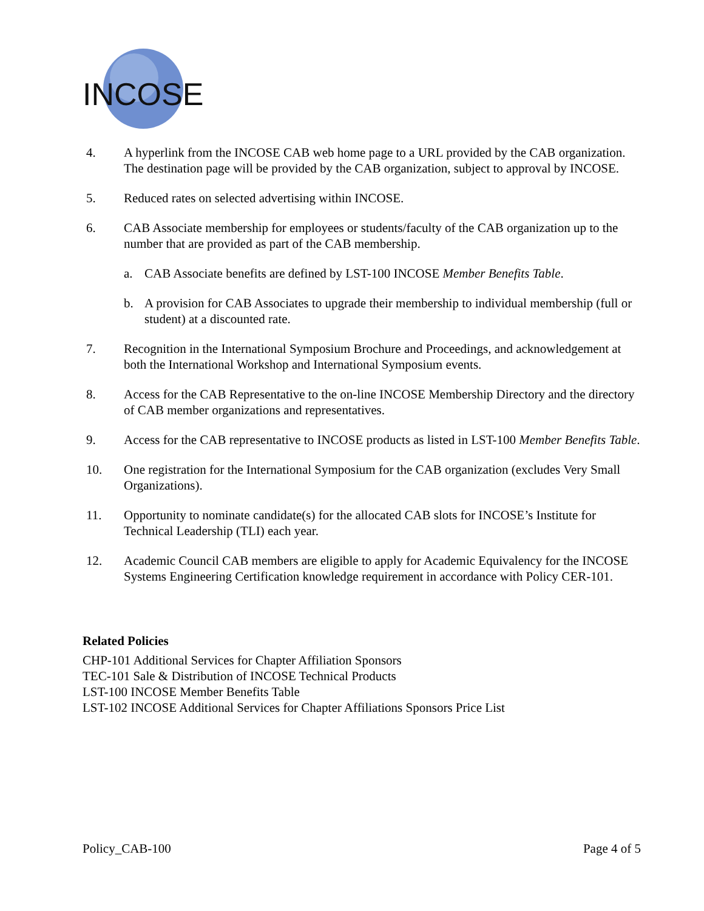INCOSE
4. A hyperlink from the INCOSE CAB web home page to a URL provided by the CAB organization. The destination page will be provided by the CAB organization, subject to approval by INCOSE.
5. Reduced rates on selected advertising within INCOSE.
6. CAB Associate membership for employees or students/faculty of the CAB organization up to the number that are provided as part of the CAB membership.
a. CAB Associate benefits are defined by LST-100 INCOSE Member Benefits Table.
b. A provision for CAB Associates to upgrade their membership to individual membership (full or student) at a discounted rate.
7. Recognition in the International Symposium Brochure and Proceedings, and acknowledgement at both the International Workshop and International Symposium events.
8. Access for the CAB Representative to the on-line INCOSE Membership Directory and the directory of CAB member organizations and representatives.
9. Access for the CAB representative to INCOSE products as listed in LST-100 Member Benefits Table.
10. One registration for the International Symposium for the CAB organization (excludes Very Small Organizations).
11. Opportunity to nominate candidate(s) for the allocated CAB slots for INCOSE’s Institute for Technical Leadership (TLI) each year.
12. Academic Council CAB members are eligible to apply for Academic Equivalency for the INCOSE Systems Engineering Certification knowledge requirement in accordance with Policy CER-101.
Related Policies
CHP-101 Additional Services for Chapter Affiliation Sponsors
TEC-101 Sale & Distribution of INCOSE Technical Products
LST-100 INCOSE Member Benefits Table
LST-102 INCOSE Additional Services for Chapter Affiliations Sponsors Price List
Policy_CAB-100 Page 4 of 5